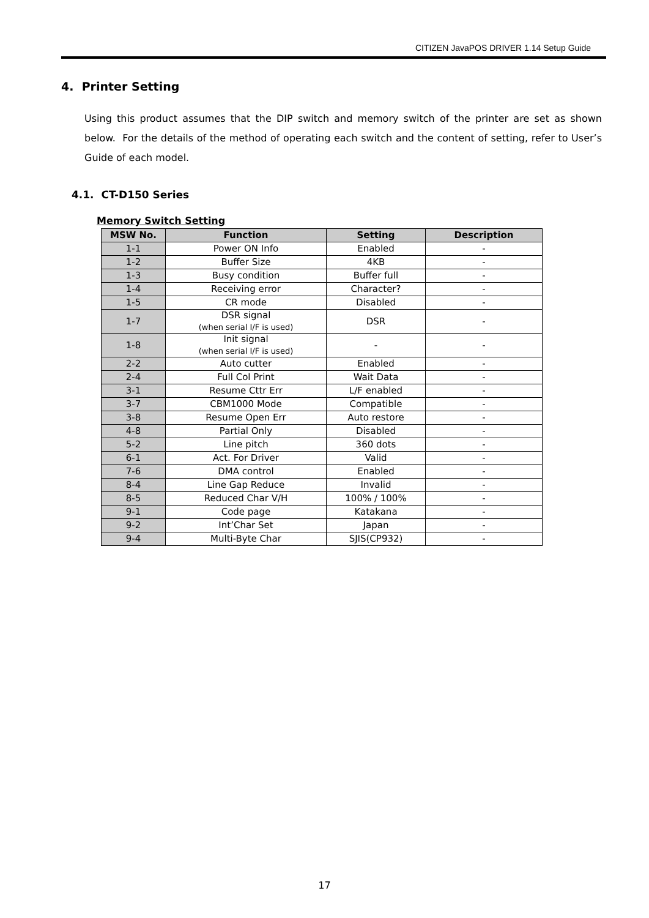CITIZEN JavaPOS DRIVER 1.14 Setup Guide
4. Printer Setting
Using this product assumes that the DIP switch and memory switch of the printer are set as shown below. For the details of the method of operating each switch and the content of setting, refer to User’s Guide of each model.
4.1. CT-D150 Series
Memory Switch Setting
| MSW No. | Function | Setting | Description |
| --- | --- | --- | --- |
| 1-1 | Power ON Info | Enabled | - |
| 1-2 | Buffer Size | 4KB | - |
| 1-3 | Busy condition | Buffer full | - |
| 1-4 | Receiving error | Character? | - |
| 1-5 | CR mode | Disabled | - |
| 1-7 | DSR signal (when serial I/F is used) | DSR | - |
| 1-8 | Init signal (when serial I/F is used) | - | - |
| 2-2 | Auto cutter | Enabled | - |
| 2-4 | Full Col Print | Wait Data | - |
| 3-1 | Resume Cttr Err | L/F enabled | - |
| 3-7 | CBM1000 Mode | Compatible | - |
| 3-8 | Resume Open Err | Auto restore | - |
| 4-8 | Partial Only | Disabled | - |
| 5-2 | Line pitch | 360 dots | - |
| 6-1 | Act. For Driver | Valid | - |
| 7-6 | DMA control | Enabled | - |
| 8-4 | Line Gap Reduce | Invalid | - |
| 8-5 | Reduced Char V/H | 100% / 100% | - |
| 9-1 | Code page | Katakana | - |
| 9-2 | Int’Char Set | Japan | - |
| 9-4 | Multi-Byte Char | SJIS(CP932) | - |
17